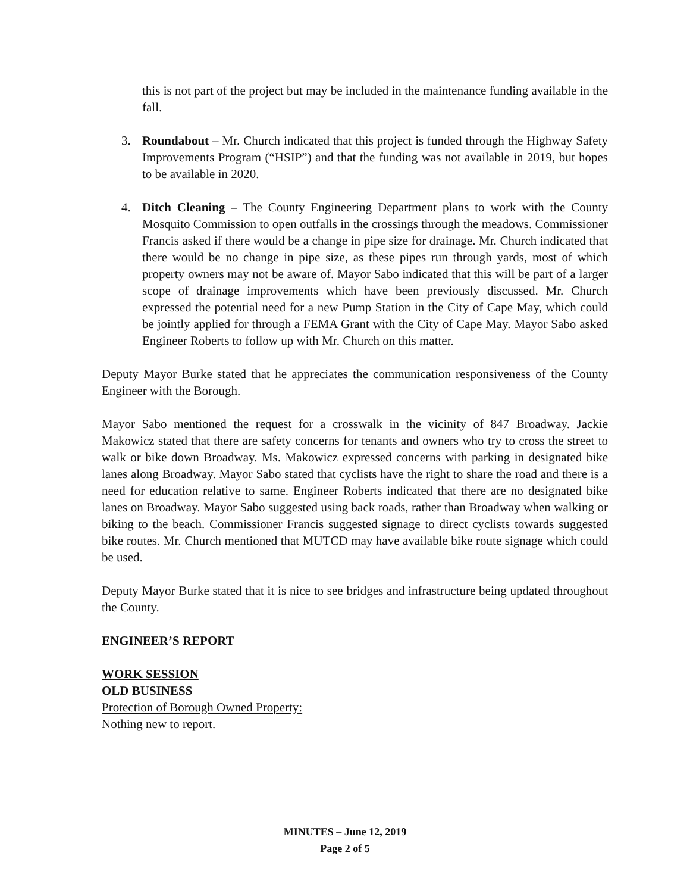this is not part of the project but may be included in the maintenance funding available in the fall.
3. Roundabout – Mr. Church indicated that this project is funded through the Highway Safety Improvements Program (“HSIP”) and that the funding was not available in 2019, but hopes to be available in 2020.
4. Ditch Cleaning – The County Engineering Department plans to work with the County Mosquito Commission to open outfalls in the crossings through the meadows. Commissioner Francis asked if there would be a change in pipe size for drainage. Mr. Church indicated that there would be no change in pipe size, as these pipes run through yards, most of which property owners may not be aware of. Mayor Sabo indicated that this will be part of a larger scope of drainage improvements which have been previously discussed. Mr. Church expressed the potential need for a new Pump Station in the City of Cape May, which could be jointly applied for through a FEMA Grant with the City of Cape May. Mayor Sabo asked Engineer Roberts to follow up with Mr. Church on this matter.
Deputy Mayor Burke stated that he appreciates the communication responsiveness of the County Engineer with the Borough.
Mayor Sabo mentioned the request for a crosswalk in the vicinity of 847 Broadway. Jackie Makowicz stated that there are safety concerns for tenants and owners who try to cross the street to walk or bike down Broadway. Ms. Makowicz expressed concerns with parking in designated bike lanes along Broadway. Mayor Sabo stated that cyclists have the right to share the road and there is a need for education relative to same. Engineer Roberts indicated that there are no designated bike lanes on Broadway. Mayor Sabo suggested using back roads, rather than Broadway when walking or biking to the beach. Commissioner Francis suggested signage to direct cyclists towards suggested bike routes. Mr. Church mentioned that MUTCD may have available bike route signage which could be used.
Deputy Mayor Burke stated that it is nice to see bridges and infrastructure being updated throughout the County.
ENGINEER’S REPORT
WORK SESSION
OLD BUSINESS
Protection of Borough Owned Property:
Nothing new to report.
MINUTES – June 12, 2019
Page 2 of 5